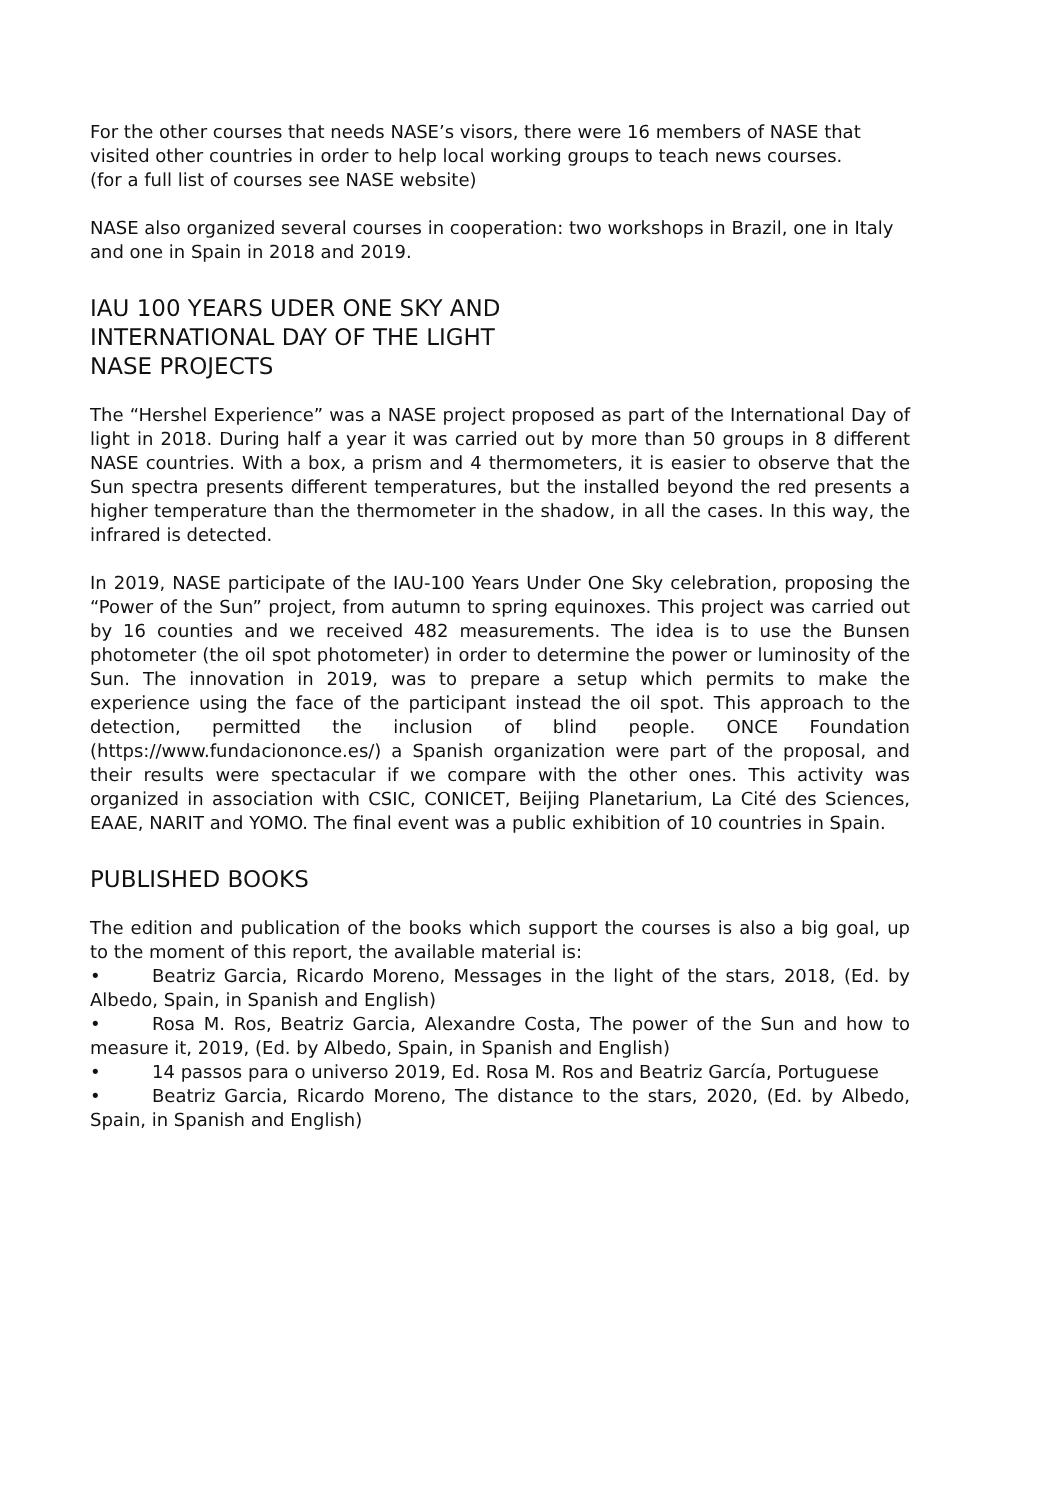For the other courses that needs NASE’s visors, there were 16 members of NASE that visited other countries in order to help local working groups to teach news courses.
(for a full list of courses see NASE website)
NASE also organized several courses in cooperation: two workshops in Brazil, one in Italy and one in Spain in 2018 and 2019.
IAU 100 YEARS UDER ONE SKY AND
INTERNATIONAL DAY OF THE LIGHT
NASE PROJECTS
The “Hershel Experience” was a NASE project proposed as part of the International Day of light in 2018. During half a year it was carried out by more than 50 groups in 8 different NASE countries. With a box, a prism and 4 thermometers, it is easier to observe that the Sun spectra presents different temperatures, but the installed beyond the red presents a higher temperature than the thermometer in the shadow, in all the cases. In this way, the infrared is detected.
In 2019, NASE participate of the IAU-100 Years Under One Sky celebration, proposing the “Power of the Sun” project, from autumn to spring equinoxes. This project was carried out by 16 counties and we received 482 measurements. The idea is to use the Bunsen photometer (the oil spot photometer) in order to determine the power or luminosity of the Sun. The innovation in 2019, was to prepare a setup which permits to make the experience using the face of the participant instead the oil spot. This approach to the detection, permitted the inclusion of blind people. ONCE Foundation (https://www.fundaciononce.es/) a Spanish organization were part of the proposal, and their results were spectacular if we compare with the other ones. This activity was organized in association with CSIC, CONICET, Beijing Planetarium, La Cité des Sciences, EAAE, NARIT and YOMO. The final event was a public exhibition of 10 countries in Spain.
PUBLISHED BOOKS
The edition and publication of the books which support the courses is also a big goal, up to the moment of this report, the available material is:
• Beatriz Garcia, Ricardo Moreno, Messages in the light of the stars, 2018, (Ed. by Albedo, Spain, in Spanish and English)
• Rosa M. Ros, Beatriz Garcia, Alexandre Costa, The power of the Sun and how to measure it, 2019, (Ed. by Albedo, Spain, in Spanish and English)
• 14 passos para o universo 2019, Ed. Rosa M. Ros and Beatriz García, Portuguese
• Beatriz Garcia, Ricardo Moreno, The distance to the stars, 2020, (Ed. by Albedo, Spain, in Spanish and English)